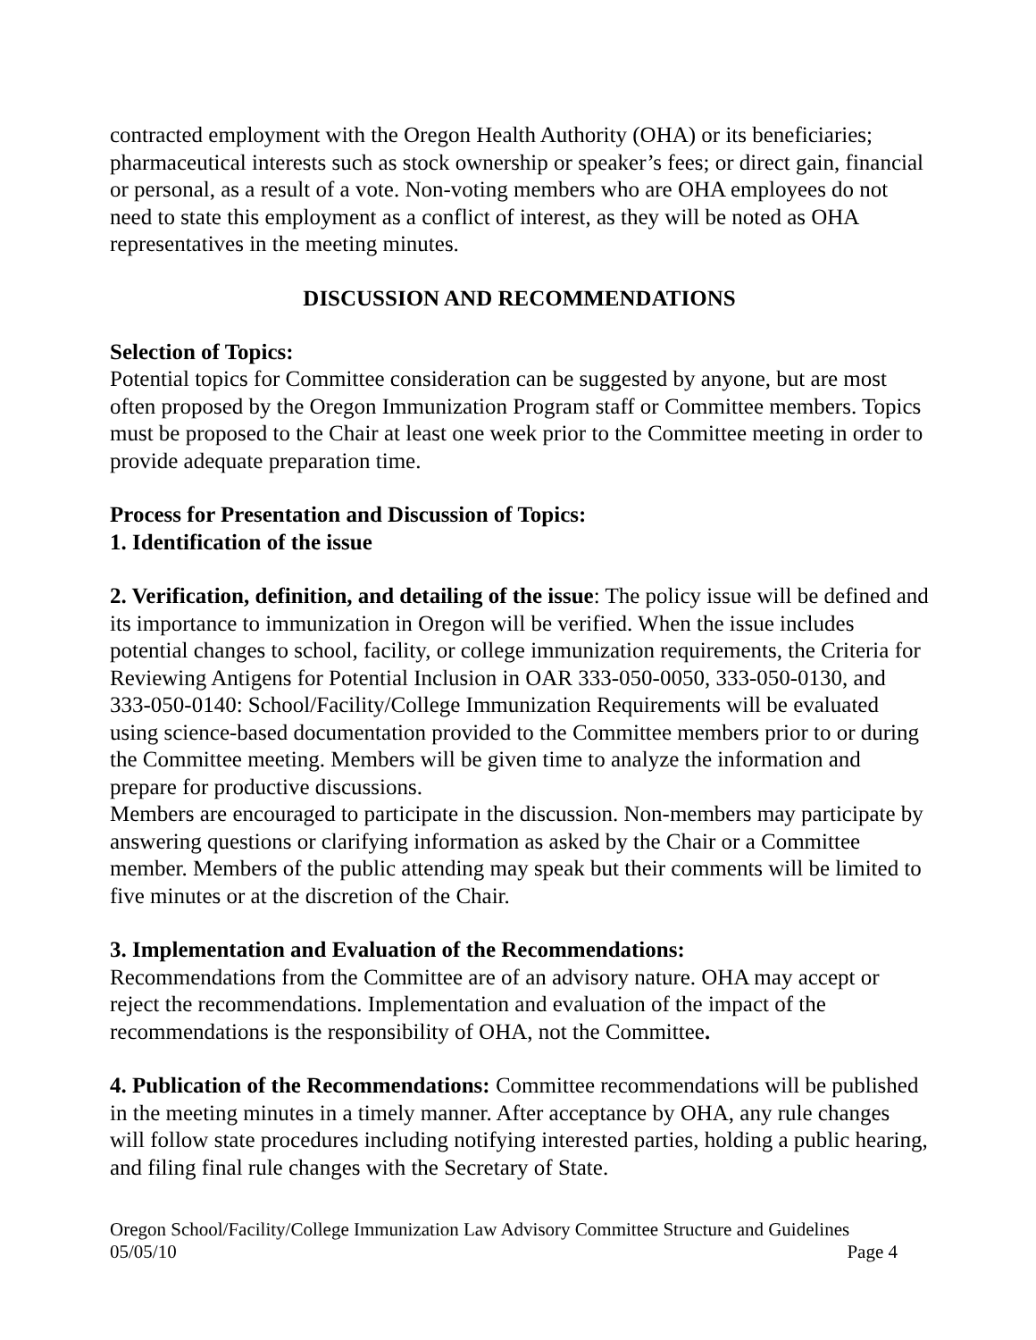contracted employment with the Oregon Health Authority (OHA) or its beneficiaries; pharmaceutical interests such as stock ownership or speaker’s fees; or direct gain, financial or personal, as a result of a vote. Non-voting members who are OHA employees do not need to state this employment as a conflict of interest, as they will be noted as OHA representatives in the meeting minutes.
DISCUSSION AND RECOMMENDATIONS
Selection of Topics:
Potential topics for Committee consideration can be suggested by anyone, but are most often proposed by the Oregon Immunization Program staff or Committee members. Topics must be proposed to the Chair at least one week prior to the Committee meeting in order to provide adequate preparation time.
Process for Presentation and Discussion of Topics:
1. Identification of the issue
2. Verification, definition, and detailing of the issue: The policy issue will be defined and its importance to immunization in Oregon will be verified. When the issue includes potential changes to school, facility, or college immunization requirements, the Criteria for Reviewing Antigens for Potential Inclusion in OAR 333-050-0050, 333-050-0130, and 333-050-0140: School/Facility/College Immunization Requirements will be evaluated using science-based documentation provided to the Committee members prior to or during the Committee meeting. Members will be given time to analyze the information and prepare for productive discussions.
Members are encouraged to participate in the discussion. Non-members may participate by answering questions or clarifying information as asked by the Chair or a Committee member. Members of the public attending may speak but their comments will be limited to five minutes or at the discretion of the Chair.
3. Implementation and Evaluation of the Recommendations:
Recommendations from the Committee are of an advisory nature. OHA may accept or reject the recommendations. Implementation and evaluation of the impact of the recommendations is the responsibility of OHA, not the Committee.
4. Publication of the Recommendations: Committee recommendations will be published in the meeting minutes in a timely manner. After acceptance by OHA, any rule changes will follow state procedures including notifying interested parties, holding a public hearing, and filing final rule changes with the Secretary of State.
Oregon School/Facility/College Immunization Law Advisory Committee Structure and Guidelines
05/05/10 Page 4